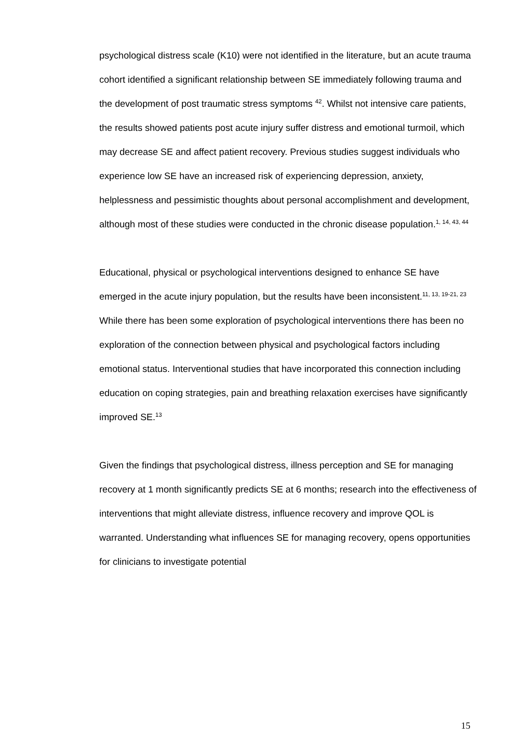psychological distress scale (K10) were not identified in the literature, but an acute trauma cohort identified a significant relationship between SE immediately following trauma and the development of post traumatic stress symptoms <sup>42</sup>. Whilst not intensive care patients, the results showed patients post acute injury suffer distress and emotional turmoil, which may decrease SE and affect patient recovery. Previous studies suggest individuals who experience low SE have an increased risk of experiencing depression, anxiety, helplessness and pessimistic thoughts about personal accomplishment and development, although most of these studies were conducted in the chronic disease population.<sup>1, 14, 43, 44</sup>
Educational, physical or psychological interventions designed to enhance SE have emerged in the acute injury population, but the results have been inconsistent.<sup>11, 13, 19-21, 23</sup> While there has been some exploration of psychological interventions there has been no exploration of the connection between physical and psychological factors including emotional status. Interventional studies that have incorporated this connection including education on coping strategies, pain and breathing relaxation exercises have significantly improved SE.<sup>13</sup>
Given the findings that psychological distress, illness perception and SE for managing recovery at 1 month significantly predicts SE at 6 months; research into the effectiveness of interventions that might alleviate distress, influence recovery and improve QOL is warranted. Understanding what influences SE for managing recovery, opens opportunities for clinicians to investigate potential
15